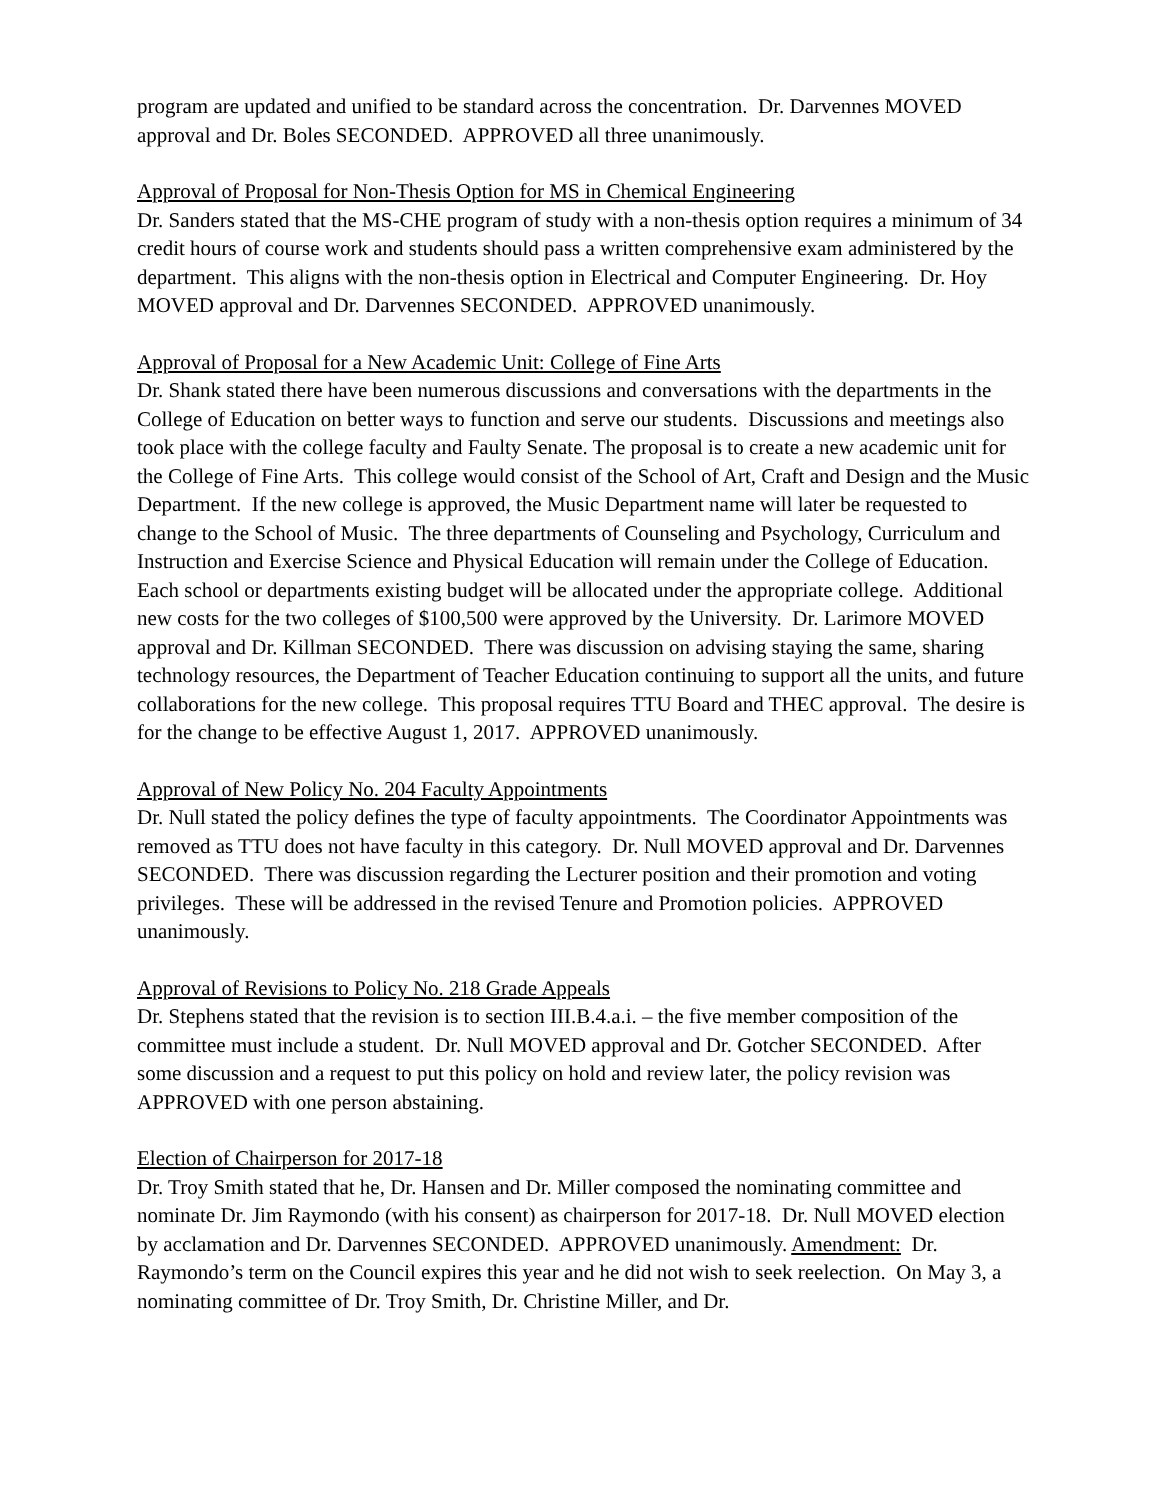program are updated and unified to be standard across the concentration. Dr. Darvennes MOVED approval and Dr. Boles SECONDED. APPROVED all three unanimously.
Approval of Proposal for Non-Thesis Option for MS in Chemical Engineering
Dr. Sanders stated that the MS-CHE program of study with a non-thesis option requires a minimum of 34 credit hours of course work and students should pass a written comprehensive exam administered by the department. This aligns with the non-thesis option in Electrical and Computer Engineering. Dr. Hoy MOVED approval and Dr. Darvennes SECONDED. APPROVED unanimously.
Approval of Proposal for a New Academic Unit: College of Fine Arts
Dr. Shank stated there have been numerous discussions and conversations with the departments in the College of Education on better ways to function and serve our students. Discussions and meetings also took place with the college faculty and Faulty Senate. The proposal is to create a new academic unit for the College of Fine Arts. This college would consist of the School of Art, Craft and Design and the Music Department. If the new college is approved, the Music Department name will later be requested to change to the School of Music. The three departments of Counseling and Psychology, Curriculum and Instruction and Exercise Science and Physical Education will remain under the College of Education. Each school or departments existing budget will be allocated under the appropriate college. Additional new costs for the two colleges of $100,500 were approved by the University. Dr. Larimore MOVED approval and Dr. Killman SECONDED. There was discussion on advising staying the same, sharing technology resources, the Department of Teacher Education continuing to support all the units, and future collaborations for the new college. This proposal requires TTU Board and THEC approval. The desire is for the change to be effective August 1, 2017. APPROVED unanimously.
Approval of New Policy No. 204 Faculty Appointments
Dr. Null stated the policy defines the type of faculty appointments. The Coordinator Appointments was removed as TTU does not have faculty in this category. Dr. Null MOVED approval and Dr. Darvennes SECONDED. There was discussion regarding the Lecturer position and their promotion and voting privileges. These will be addressed in the revised Tenure and Promotion policies. APPROVED unanimously.
Approval of Revisions to Policy No. 218 Grade Appeals
Dr. Stephens stated that the revision is to section III.B.4.a.i. – the five member composition of the committee must include a student. Dr. Null MOVED approval and Dr. Gotcher SECONDED. After some discussion and a request to put this policy on hold and review later, the policy revision was APPROVED with one person abstaining.
Election of Chairperson for 2017-18
Dr. Troy Smith stated that he, Dr. Hansen and Dr. Miller composed the nominating committee and nominate Dr. Jim Raymondo (with his consent) as chairperson for 2017-18. Dr. Null MOVED election by acclamation and Dr. Darvennes SECONDED. APPROVED unanimously. Amendment: Dr. Raymondo’s term on the Council expires this year and he did not wish to seek reelection. On May 3, a nominating committee of Dr. Troy Smith, Dr. Christine Miller, and Dr.